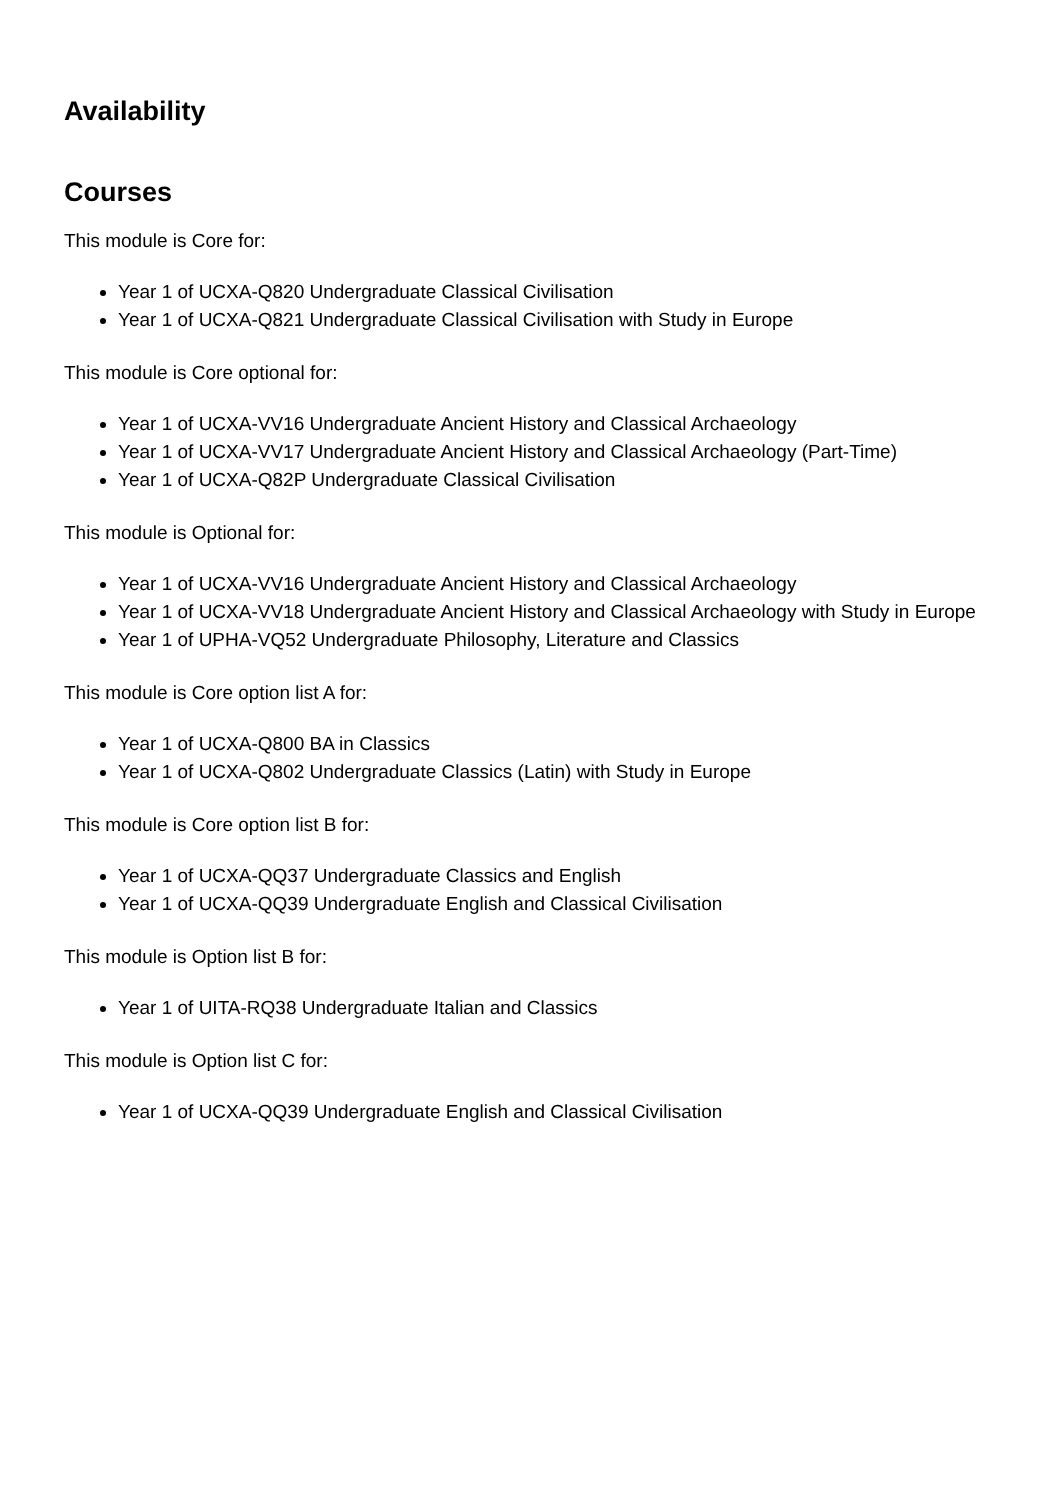Availability
Courses
This module is Core for:
Year 1 of UCXA-Q820 Undergraduate Classical Civilisation
Year 1 of UCXA-Q821 Undergraduate Classical Civilisation with Study in Europe
This module is Core optional for:
Year 1 of UCXA-VV16 Undergraduate Ancient History and Classical Archaeology
Year 1 of UCXA-VV17 Undergraduate Ancient History and Classical Archaeology (Part-Time)
Year 1 of UCXA-Q82P Undergraduate Classical Civilisation
This module is Optional for:
Year 1 of UCXA-VV16 Undergraduate Ancient History and Classical Archaeology
Year 1 of UCXA-VV18 Undergraduate Ancient History and Classical Archaeology with Study in Europe
Year 1 of UPHA-VQ52 Undergraduate Philosophy, Literature and Classics
This module is Core option list A for:
Year 1 of UCXA-Q800 BA in Classics
Year 1 of UCXA-Q802 Undergraduate Classics (Latin) with Study in Europe
This module is Core option list B for:
Year 1 of UCXA-QQ37 Undergraduate Classics and English
Year 1 of UCXA-QQ39 Undergraduate English and Classical Civilisation
This module is Option list B for:
Year 1 of UITA-RQ38 Undergraduate Italian and Classics
This module is Option list C for:
Year 1 of UCXA-QQ39 Undergraduate English and Classical Civilisation